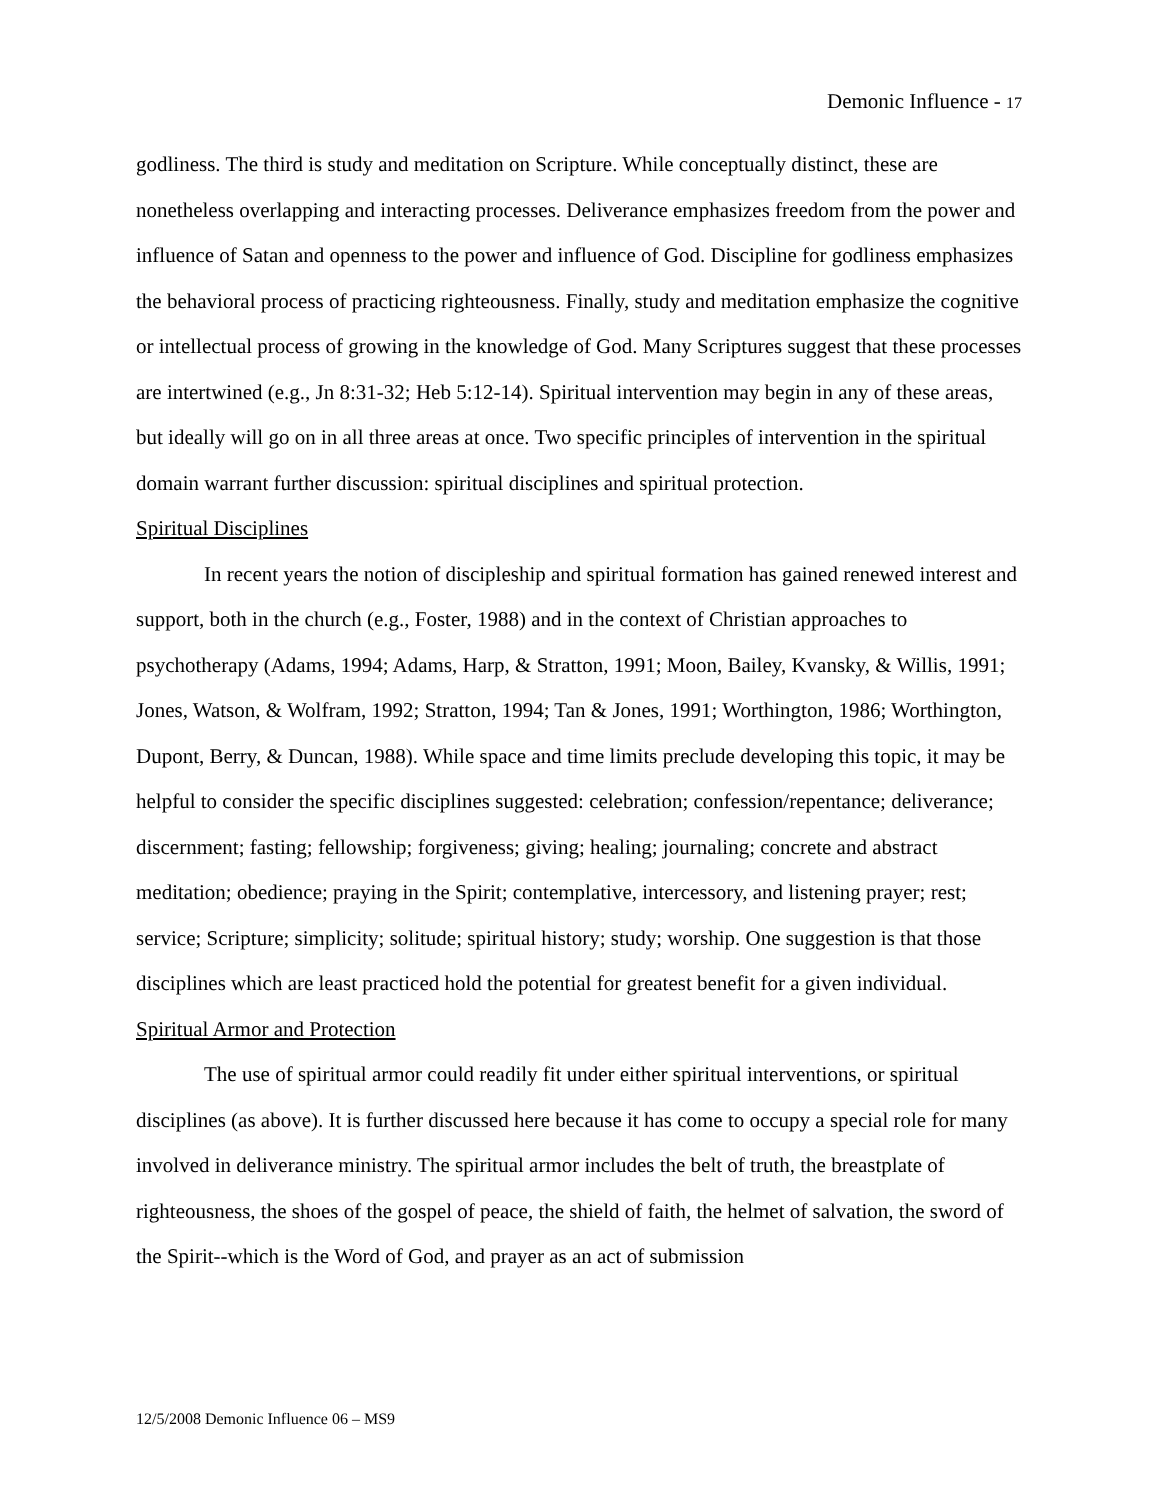Demonic Influence - 17
godliness. The third is study and meditation on Scripture. While conceptually distinct, these are nonetheless overlapping and interacting processes. Deliverance emphasizes freedom from the power and influence of Satan and openness to the power and influence of God. Discipline for godliness emphasizes the behavioral process of practicing righteousness. Finally, study and meditation emphasize the cognitive or intellectual process of growing in the knowledge of God. Many Scriptures suggest that these processes are intertwined (e.g., Jn 8:31-32; Heb 5:12-14). Spiritual intervention may begin in any of these areas, but ideally will go on in all three areas at once. Two specific principles of intervention in the spiritual domain warrant further discussion: spiritual disciplines and spiritual protection.
Spiritual Disciplines
In recent years the notion of discipleship and spiritual formation has gained renewed interest and support, both in the church (e.g., Foster, 1988) and in the context of Christian approaches to psychotherapy (Adams, 1994; Adams, Harp, & Stratton, 1991; Moon, Bailey, Kvansky, & Willis, 1991; Jones, Watson, & Wolfram, 1992; Stratton, 1994; Tan & Jones, 1991; Worthington, 1986; Worthington, Dupont, Berry, & Duncan, 1988). While space and time limits preclude developing this topic, it may be helpful to consider the specific disciplines suggested: celebration; confession/repentance; deliverance; discernment; fasting; fellowship; forgiveness; giving; healing; journaling; concrete and abstract meditation; obedience; praying in the Spirit; contemplative, intercessory, and listening prayer; rest; service; Scripture; simplicity; solitude; spiritual history; study; worship. One suggestion is that those disciplines which are least practiced hold the potential for greatest benefit for a given individual.
Spiritual Armor and Protection
The use of spiritual armor could readily fit under either spiritual interventions, or spiritual disciplines (as above). It is further discussed here because it has come to occupy a special role for many involved in deliverance ministry. The spiritual armor includes the belt of truth, the breastplate of righteousness, the shoes of the gospel of peace, the shield of faith, the helmet of salvation, the sword of the Spirit--which is the Word of God, and prayer as an act of submission
12/5/2008 Demonic Influence 06 – MS9